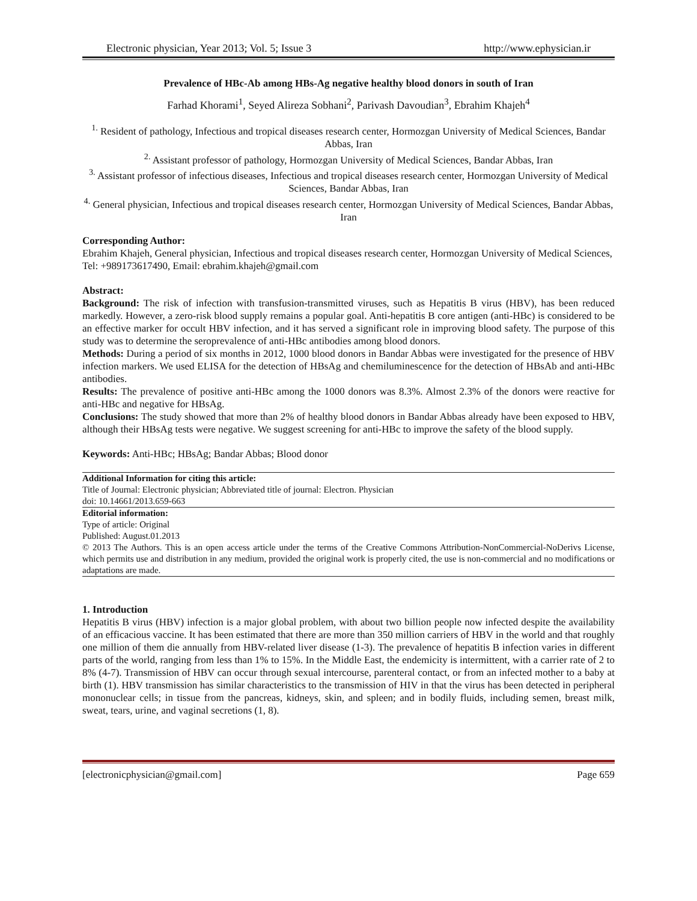Electronic physician, Year 2013; Vol. 5; Issue 3 http://www.ephysician.ir
Prevalence of HBc-Ab among HBs-Ag negative healthy blood donors in south of Iran
Farhad Khorami<sup>1</sup>, Seyed Alireza Sobhani<sup>2</sup>, Parivash Davoudian<sup>3</sup>, Ebrahim Khajeh<sup>4</sup>
<sup>1.</sup> Resident of pathology, Infectious and tropical diseases research center, Hormozgan University of Medical Sciences, Bandar Abbas, Iran
<sup>2.</sup> Assistant professor of pathology, Hormozgan University of Medical Sciences, Bandar Abbas, Iran
<sup>3.</sup> Assistant professor of infectious diseases, Infectious and tropical diseases research center, Hormozgan University of Medical Sciences, Bandar Abbas, Iran
<sup>4.</sup> General physician, Infectious and tropical diseases research center, Hormozgan University of Medical Sciences, Bandar Abbas, Iran
Corresponding Author:
Ebrahim Khajeh, General physician, Infectious and tropical diseases research center, Hormozgan University of Medical Sciences, Tel: +989173617490, Email: ebrahim.khajeh@gmail.com
Abstract:
Background: The risk of infection with transfusion-transmitted viruses, such as Hepatitis B virus (HBV), has been reduced markedly. However, a zero-risk blood supply remains a popular goal. Anti-hepatitis B core antigen (anti-HBc) is considered to be an effective marker for occult HBV infection, and it has served a significant role in improving blood safety. The purpose of this study was to determine the seroprevalence of anti-HBc antibodies among blood donors.
Methods: During a period of six months in 2012, 1000 blood donors in Bandar Abbas were investigated for the presence of HBV infection markers. We used ELISA for the detection of HBsAg and chemiluminescence for the detection of HBsAb and anti-HBc antibodies.
Results: The prevalence of positive anti-HBc among the 1000 donors was 8.3%. Almost 2.3% of the donors were reactive for anti-HBc and negative for HBsAg.
Conclusions: The study showed that more than 2% of healthy blood donors in Bandar Abbas already have been exposed to HBV, although their HBsAg tests were negative. We suggest screening for anti-HBc to improve the safety of the blood supply.
Keywords: Anti-HBc; HBsAg; Bandar Abbas; Blood donor
Additional Information for citing this article:
Title of Journal: Electronic physician; Abbreviated title of journal: Electron. Physician
doi: 10.14661/2013.659-663
Editorial information:
Type of article: Original
Published: August.01.2013
© 2013 The Authors. This is an open access article under the terms of the Creative Commons Attribution-NonCommercial-NoDerivs License, which permits use and distribution in any medium, provided the original work is properly cited, the use is non-commercial and no modifications or adaptations are made.
1. Introduction
Hepatitis B virus (HBV) infection is a major global problem, with about two billion people now infected despite the availability of an efficacious vaccine. It has been estimated that there are more than 350 million carriers of HBV in the world and that roughly one million of them die annually from HBV-related liver disease (1-3). The prevalence of hepatitis B infection varies in different parts of the world, ranging from less than 1% to 15%. In the Middle East, the endemicity is intermittent, with a carrier rate of 2 to 8% (4-7). Transmission of HBV can occur through sexual intercourse, parenteral contact, or from an infected mother to a baby at birth (1). HBV transmission has similar characteristics to the transmission of HIV in that the virus has been detected in peripheral mononuclear cells; in tissue from the pancreas, kidneys, skin, and spleen; and in bodily fluids, including semen, breast milk, sweat, tears, urine, and vaginal secretions (1, 8).
[electronicphysician@gmail.com] Page 659